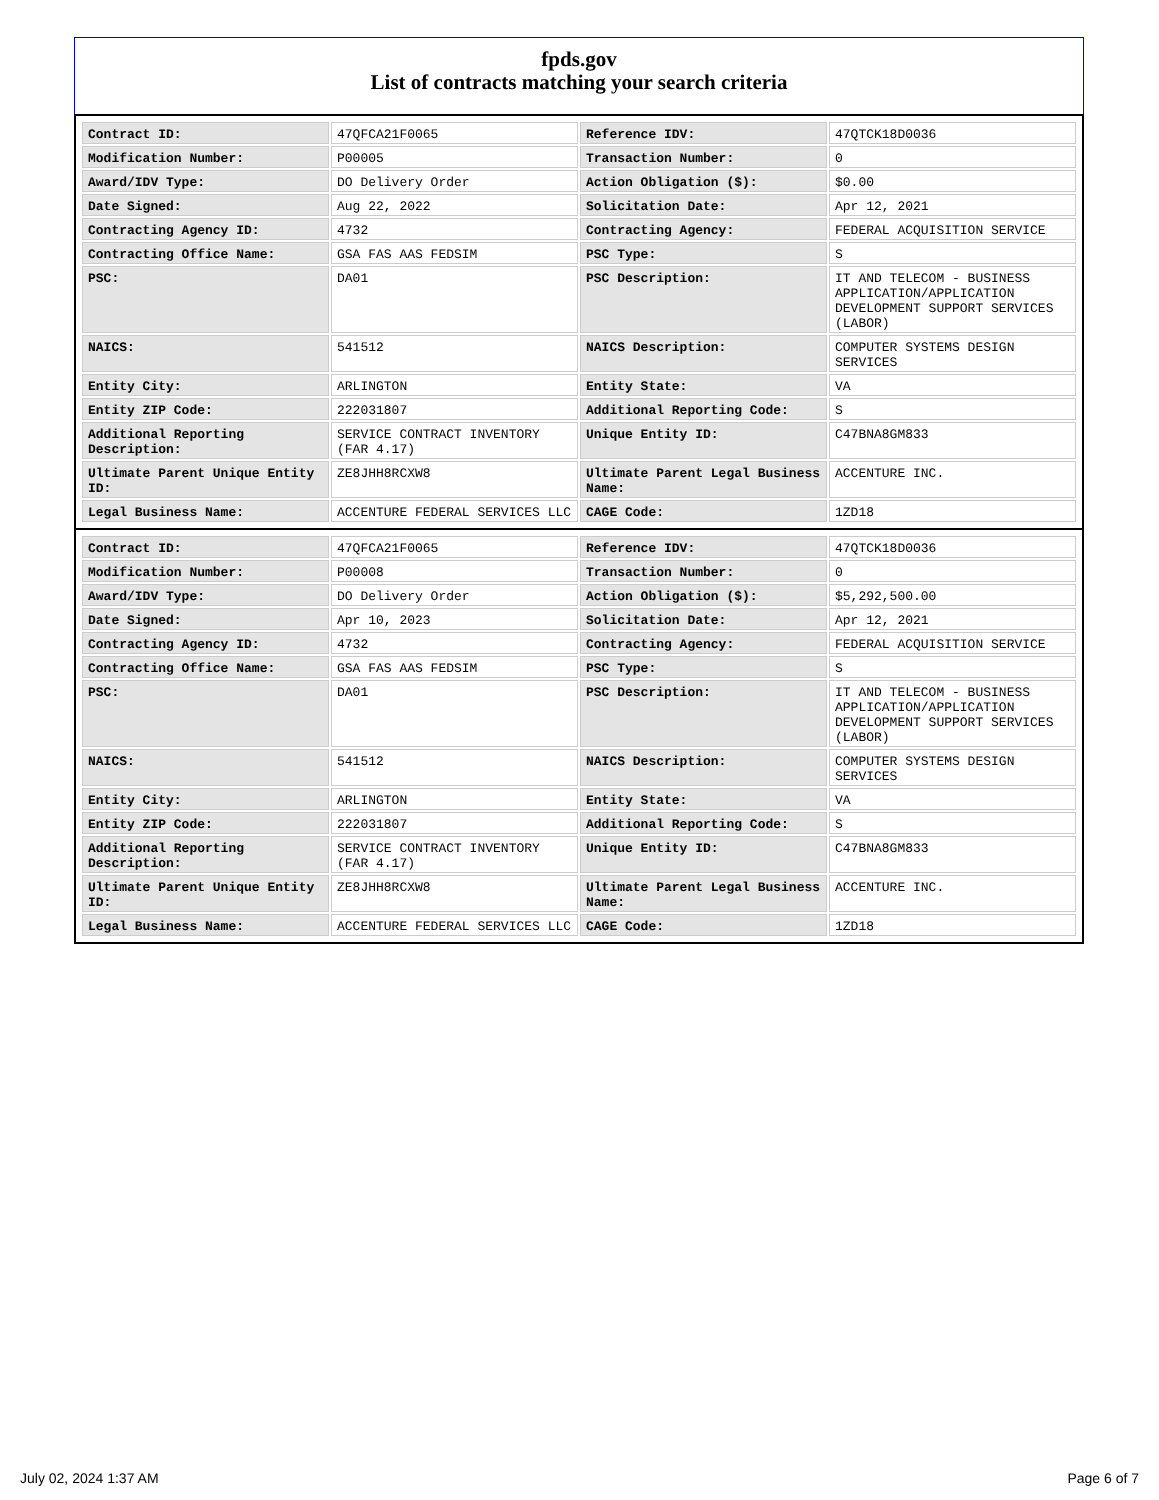fpds.gov
List of contracts matching your search criteria
| Contract ID: | 47QFCA21F0065 | Reference IDV: | 47QTCK18D0036 |
| Modification Number: | P00005 | Transaction Number: | 0 |
| Award/IDV Type: | DO Delivery Order | Action Obligation ($): | $0.00 |
| Date Signed: | Aug 22, 2022 | Solicitation Date: | Apr 12, 2021 |
| Contracting Agency ID: | 4732 | Contracting Agency: | FEDERAL ACQUISITION SERVICE |
| Contracting Office Name: | GSA FAS AAS FEDSIM | PSC Type: | S |
| PSC: | DA01 | PSC Description: | IT AND TELECOM - BUSINESS APPLICATION/APPLICATION DEVELOPMENT SUPPORT SERVICES (LABOR) |
| NAICS: | 541512 | NAICS Description: | COMPUTER SYSTEMS DESIGN SERVICES |
| Entity City: | ARLINGTON | Entity State: | VA |
| Entity ZIP Code: | 222031807 | Additional Reporting Code: | S |
| Additional Reporting Description: | SERVICE CONTRACT INVENTORY (FAR 4.17) | Unique Entity ID: | C47BNA8GM833 |
| Ultimate Parent Unique Entity ID: | ZE8JHH8RCXW8 | Ultimate Parent Legal Business Name: | ACCENTURE INC. |
| Legal Business Name: | ACCENTURE FEDERAL SERVICES LLC | CAGE Code: | 1ZD18 |
| Contract ID: | 47QFCA21F0065 | Reference IDV: | 47QTCK18D0036 |
| Modification Number: | P00008 | Transaction Number: | 0 |
| Award/IDV Type: | DO Delivery Order | Action Obligation ($): | $5,292,500.00 |
| Date Signed: | Apr 10, 2023 | Solicitation Date: | Apr 12, 2021 |
| Contracting Agency ID: | 4732 | Contracting Agency: | FEDERAL ACQUISITION SERVICE |
| Contracting Office Name: | GSA FAS AAS FEDSIM | PSC Type: | S |
| PSC: | DA01 | PSC Description: | IT AND TELECOM - BUSINESS APPLICATION/APPLICATION DEVELOPMENT SUPPORT SERVICES (LABOR) |
| NAICS: | 541512 | NAICS Description: | COMPUTER SYSTEMS DESIGN SERVICES |
| Entity City: | ARLINGTON | Entity State: | VA |
| Entity ZIP Code: | 222031807 | Additional Reporting Code: | S |
| Additional Reporting Description: | SERVICE CONTRACT INVENTORY (FAR 4.17) | Unique Entity ID: | C47BNA8GM833 |
| Ultimate Parent Unique Entity ID: | ZE8JHH8RCXW8 | Ultimate Parent Legal Business Name: | ACCENTURE INC. |
| Legal Business Name: | ACCENTURE FEDERAL SERVICES LLC | CAGE Code: | 1ZD18 |
July 02, 2024 1:37 AM Page 6 of 7